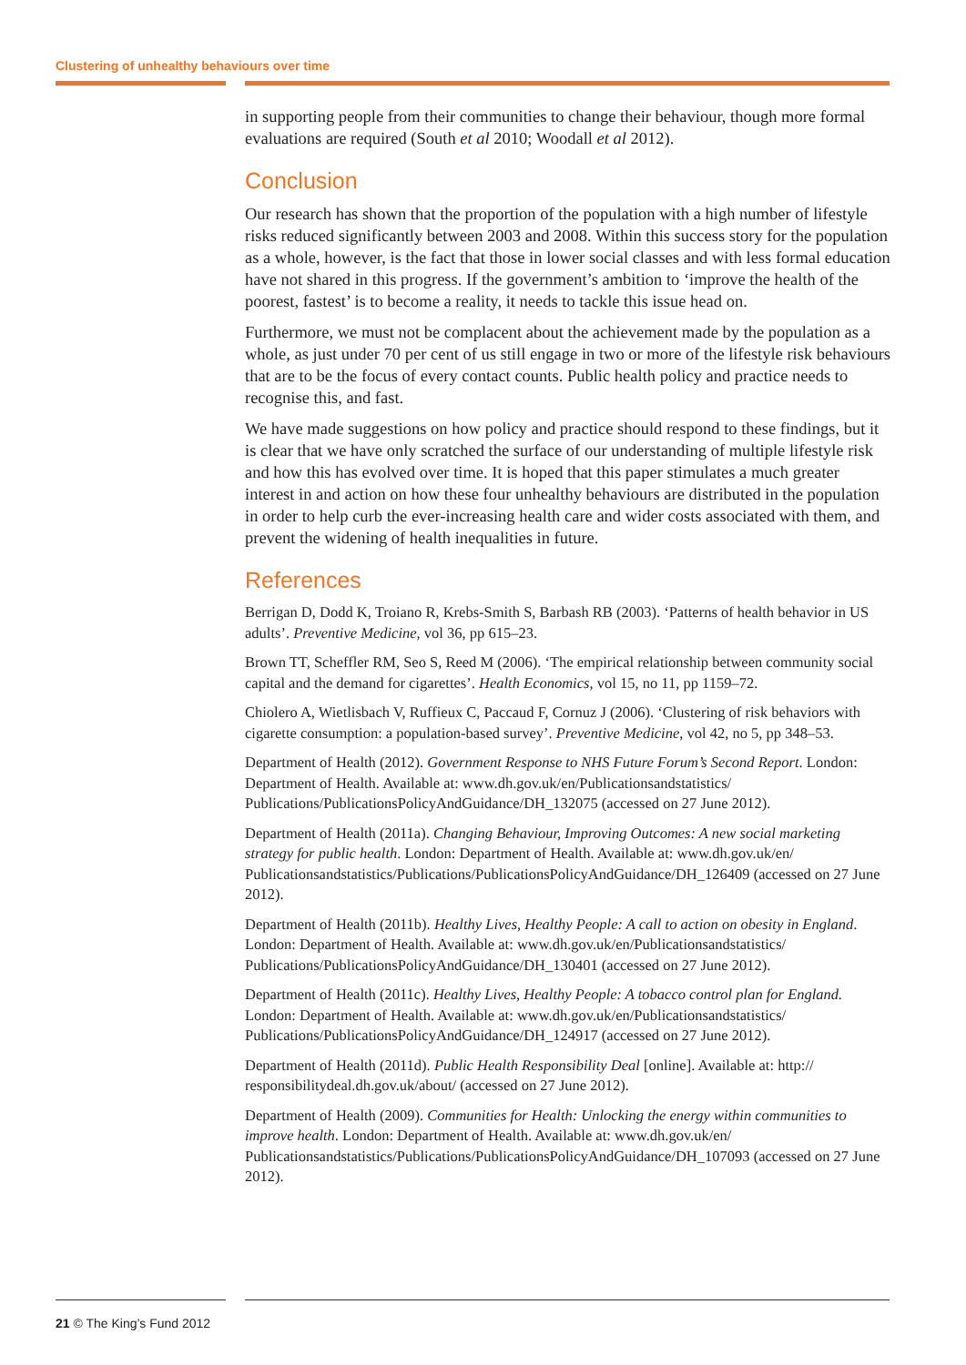Clustering of unhealthy behaviours over time
in supporting people from their communities to change their behaviour, though more formal evaluations are required (South et al 2010; Woodall et al 2012).
Conclusion
Our research has shown that the proportion of the population with a high number of lifestyle risks reduced significantly between 2003 and 2008. Within this success story for the population as a whole, however, is the fact that those in lower social classes and with less formal education have not shared in this progress. If the government’s ambition to ‘improve the health of the poorest, fastest’ is to become a reality, it needs to tackle this issue head on.
Furthermore, we must not be complacent about the achievement made by the population as a whole, as just under 70 per cent of us still engage in two or more of the lifestyle risk behaviours that are to be the focus of every contact counts. Public health policy and practice needs to recognise this, and fast.
We have made suggestions on how policy and practice should respond to these findings, but it is clear that we have only scratched the surface of our understanding of multiple lifestyle risk and how this has evolved over time. It is hoped that this paper stimulates a much greater interest in and action on how these four unhealthy behaviours are distributed in the population in order to help curb the ever-increasing health care and wider costs associated with them, and prevent the widening of health inequalities in future.
References
Berrigan D, Dodd K, Troiano R, Krebs-Smith S, Barbash RB (2003). ‘Patterns of health behavior in US adults’. Preventive Medicine, vol 36, pp 615–23.
Brown TT, Scheffler RM, Seo S, Reed M (2006). ‘The empirical relationship between community social capital and the demand for cigarettes’. Health Economics, vol 15, no 11, pp 1159–72.
Chiolero A, Wietlisbach V, Ruffieux C, Paccaud F, Cornuz J (2006). ‘Clustering of risk behaviors with cigarette consumption: a population-based survey’. Preventive Medicine, vol 42, no 5, pp 348–53.
Department of Health (2012). Government Response to NHS Future Forum’s Second Report. London: Department of Health. Available at: www.dh.gov.uk/en/Publicationsandstatistics/ Publications/PublicationsPolicyAndGuidance/DH_132075 (accessed on 27 June 2012).
Department of Health (2011a). Changing Behaviour, Improving Outcomes: A new social marketing strategy for public health. London: Department of Health. Available at: www.dh.gov.uk/en/ Publicationsandstatistics/Publications/PublicationsPolicyAndGuidance/DH_126409 (accessed on 27 June 2012).
Department of Health (2011b). Healthy Lives, Healthy People: A call to action on obesity in England. London: Department of Health. Available at: www.dh.gov.uk/en/Publicationsandstatistics/ Publications/PublicationsPolicyAndGuidance/DH_130401 (accessed on 27 June 2012).
Department of Health (2011c). Healthy Lives, Healthy People: A tobacco control plan for England. London: Department of Health. Available at: www.dh.gov.uk/en/Publicationsandstatistics/ Publications/PublicationsPolicyAndGuidance/DH_124917 (accessed on 27 June 2012).
Department of Health (2011d). Public Health Responsibility Deal [online]. Available at: http:// responsibilitydeal.dh.gov.uk/about/ (accessed on 27 June 2012).
Department of Health (2009). Communities for Health: Unlocking the energy within communities to improve health. London: Department of Health. Available at: www.dh.gov.uk/en/ Publicationsandstatistics/Publications/PublicationsPolicyAndGuidance/DH_107093 (accessed on 27 June 2012).
21 © The King’s Fund 2012